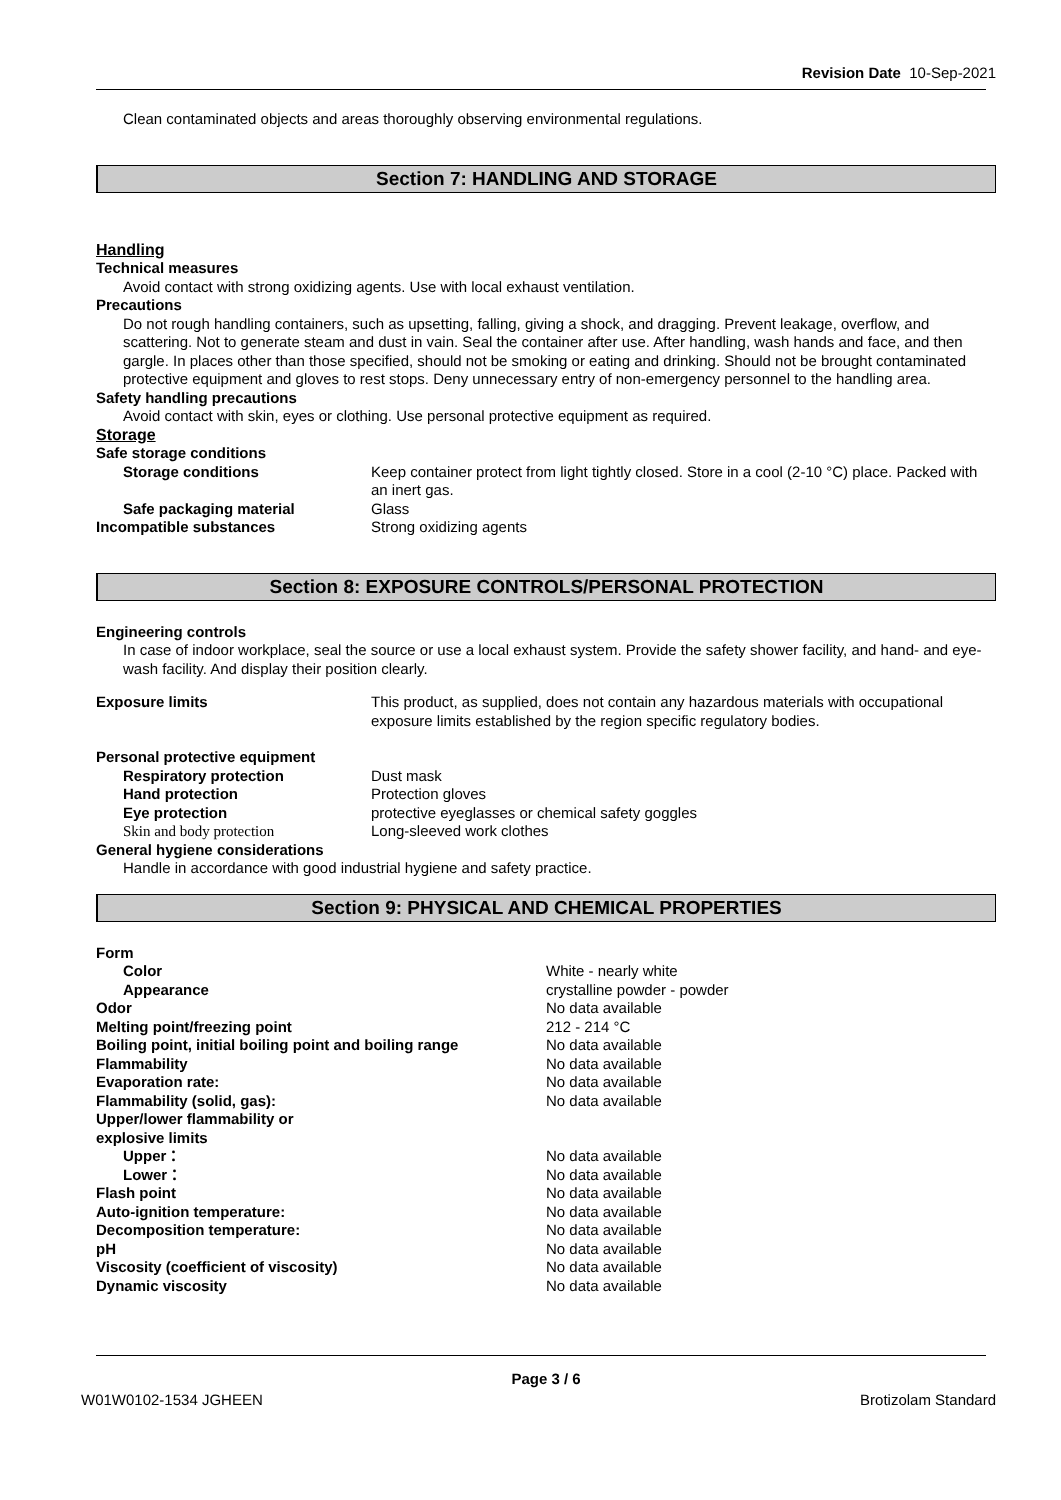Revision Date 10-Sep-2021
Clean contaminated objects and areas thoroughly observing environmental regulations.
Section 7: HANDLING AND STORAGE
Handling
Technical measures
Avoid contact with strong oxidizing agents. Use with local exhaust ventilation.
Precautions
Do not rough handling containers, such as upsetting, falling, giving a shock, and dragging. Prevent leakage, overflow, and scattering. Not to generate steam and dust in vain. Seal the container after use. After handling, wash hands and face, and then gargle. In places other than those specified, should not be smoking or eating and drinking. Should not be brought contaminated protective equipment and gloves to rest stops. Deny unnecessary entry of non-emergency personnel to the handling area.
Safety handling precautions
Avoid contact with skin, eyes or clothing. Use personal protective equipment as required.
Storage
Safe storage conditions
Storage conditions Keep container protect from light tightly closed. Store in a cool (2-10 °C) place. Packed with an inert gas.
Safe packaging material Glass
Incompatible substances Strong oxidizing agents
Section 8: EXPOSURE CONTROLS/PERSONAL PROTECTION
Engineering controls
In case of indoor workplace, seal the source or use a local exhaust system. Provide the safety shower facility, and hand- and eye-wash facility. And display their position clearly.
Exposure limits This product, as supplied, does not contain any hazardous materials with occupational exposure limits established by the region specific regulatory bodies.
Personal protective equipment
Respiratory protection Dust mask
Hand protection Protection gloves
Eye protection protective eyeglasses or chemical safety goggles
Skin and body protection Long-sleeved work clothes
General hygiene considerations
Handle in accordance with good industrial hygiene and safety practice.
Section 9: PHYSICAL AND CHEMICAL PROPERTIES
Form
Color White - nearly white
Appearance crystalline powder - powder
Odor No data available
Melting point/freezing point 212 - 214 °C
Boiling point, initial boiling point and boiling range
No data available
Flammability No data available
Evaporation rate: No data available
Flammability (solid, gas): No data available
Upper/lower flammability or
explosive limits
Upper： No data available
Lower： No data available
Flash point No data available
Auto-ignition temperature: No data available
Decomposition temperature: No data available
pH No data available
Viscosity (coefficient of viscosity) No data available
Dynamic viscosity No data available
Page 3 / 6
W01W0102-1534 JGHEEN Brotizolam Standard